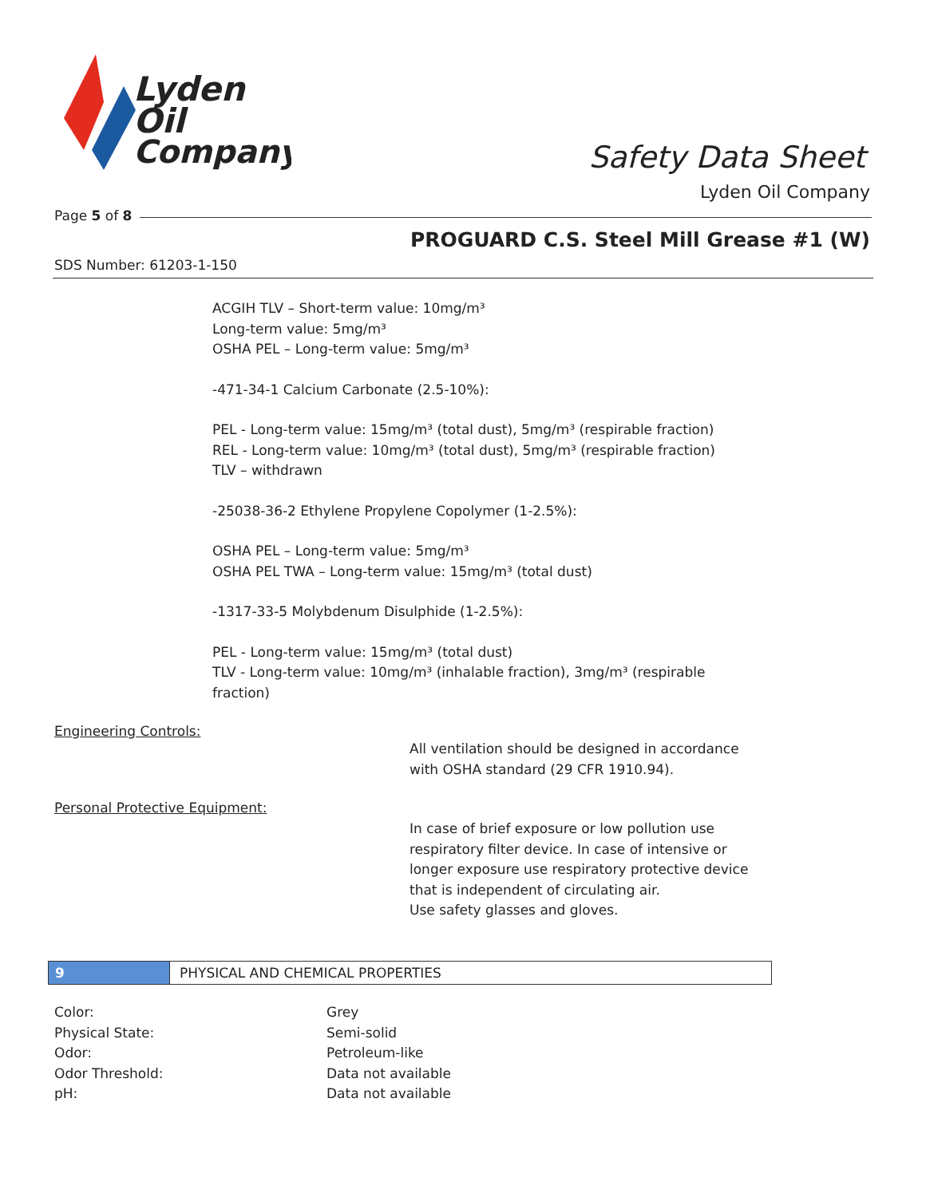Lyden
Oil
Company
Safety Data Sheet
Lyden Oil Company
Page 5 of 8
PROGUARD C.S. Steel Mill Grease #1 (W)
SDS Number: 61203-1-150
ACGIH TLV – Short-term value: 10mg/m³
Long-term value: 5mg/m³
OSHA PEL – Long-term value: 5mg/m³
-471-34-1 Calcium Carbonate (2.5-10%):
PEL - Long-term value: 15mg/m³ (total dust), 5mg/m³ (respirable fraction)
REL - Long-term value: 10mg/m³ (total dust), 5mg/m³ (respirable fraction)
TLV – withdrawn
-25038-36-2 Ethylene Propylene Copolymer (1-2.5%):
OSHA PEL – Long-term value: 5mg/m³
OSHA PEL TWA – Long-term value: 15mg/m³ (total dust)
-1317-33-5 Molybdenum Disulphide (1-2.5%):
PEL - Long-term value: 15mg/m³ (total dust)
TLV - Long-term value: 10mg/m³ (inhalable fraction), 3mg/m³ (respirable
fraction)
Engineering Controls:
All ventilation should be designed in accordance
with OSHA standard (29 CFR 1910.94).
Personal Protective Equipment:
In case of brief exposure or low pollution use
respiratory filter device. In case of intensive or
longer exposure use respiratory protective device
that is independent of circulating air.
Use safety glasses and gloves.
9 PHYSICAL AND CHEMICAL PROPERTIES
| Color: | Grey |
| Physical State: | Semi-solid |
| Odor: | Petroleum-like |
| Odor Threshold: | Data not available |
| pH: | Data not available |